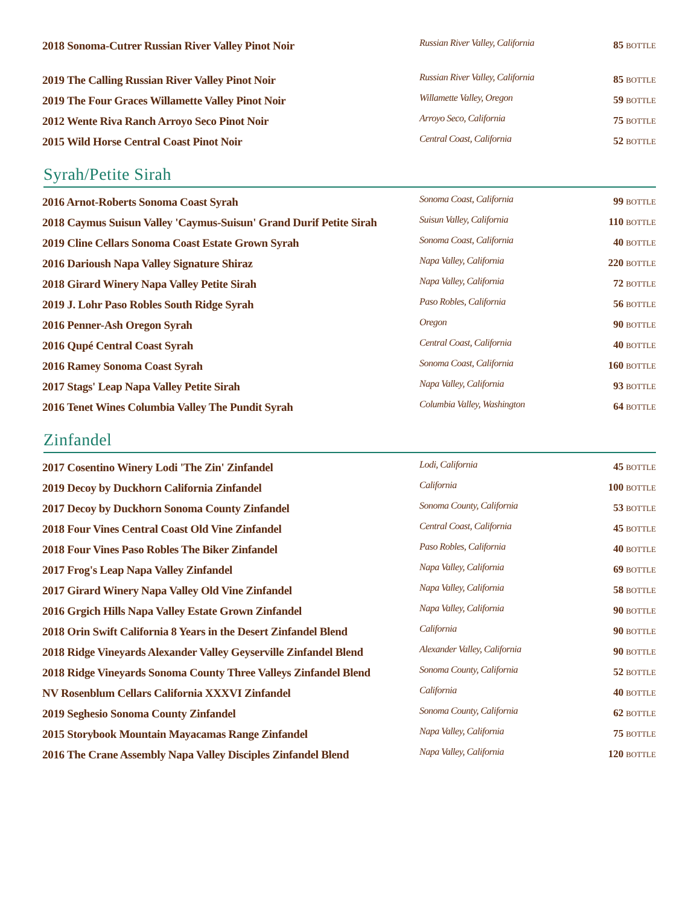| 2018 Sonoma-Cutrer Russian River Valley Pinot Noir | Russian River Valley, California | 85 BOTTLE |
| 2019 The Calling Russian River Valley Pinot Noir | Russian River Valley, California | 85 BOTTLE |
| 2019 The Four Graces Willamette Valley Pinot Noir | Willamette Valley, Oregon | 59 BOTTLE |
| 2012 Wente Riva Ranch Arroyo Seco Pinot Noir | Arroyo Seco, California | 75 BOTTLE |
| 2015 Wild Horse Central Coast Pinot Noir | Central Coast, California | 52 BOTTLE |
Syrah/Petite Sirah
| 2016 Arnot-Roberts Sonoma Coast Syrah | Sonoma Coast, California | 99 BOTTLE |
| 2018 Caymus Suisun Valley 'Caymus-Suisun' Grand Durif Petite Sirah | Suisun Valley, California | 110 BOTTLE |
| 2019 Cline Cellars Sonoma Coast Estate Grown Syrah | Sonoma Coast, California | 40 BOTTLE |
| 2016 Darioush Napa Valley Signature Shiraz | Napa Valley, California | 220 BOTTLE |
| 2018 Girard Winery Napa Valley Petite Sirah | Napa Valley, California | 72 BOTTLE |
| 2019 J. Lohr Paso Robles South Ridge Syrah | Paso Robles, California | 56 BOTTLE |
| 2016 Penner-Ash Oregon Syrah | Oregon | 90 BOTTLE |
| 2016 Qupé Central Coast Syrah | Central Coast, California | 40 BOTTLE |
| 2016 Ramey Sonoma Coast Syrah | Sonoma Coast, California | 160 BOTTLE |
| 2017 Stags' Leap Napa Valley Petite Sirah | Napa Valley, California | 93 BOTTLE |
| 2016 Tenet Wines Columbia Valley The Pundit Syrah | Columbia Valley, Washington | 64 BOTTLE |
Zinfandel
| 2017 Cosentino Winery Lodi 'The Zin' Zinfandel | Lodi, California | 45 BOTTLE |
| 2019 Decoy by Duckhorn California Zinfandel | California | 100 BOTTLE |
| 2017 Decoy by Duckhorn Sonoma County Zinfandel | Sonoma County, California | 53 BOTTLE |
| 2018 Four Vines Central Coast Old Vine Zinfandel | Central Coast, California | 45 BOTTLE |
| 2018 Four Vines Paso Robles The Biker Zinfandel | Paso Robles, California | 40 BOTTLE |
| 2017 Frog's Leap Napa Valley Zinfandel | Napa Valley, California | 69 BOTTLE |
| 2017 Girard Winery Napa Valley Old Vine Zinfandel | Napa Valley, California | 58 BOTTLE |
| 2016 Grgich Hills Napa Valley Estate Grown Zinfandel | Napa Valley, California | 90 BOTTLE |
| 2018 Orin Swift California 8 Years in the Desert Zinfandel Blend | California | 90 BOTTLE |
| 2018 Ridge Vineyards Alexander Valley Geyserville Zinfandel Blend | Alexander Valley, California | 90 BOTTLE |
| 2018 Ridge Vineyards Sonoma County Three Valleys Zinfandel Blend | Sonoma County, California | 52 BOTTLE |
| NV Rosenblum Cellars California XXXVI Zinfandel | California | 40 BOTTLE |
| 2019 Seghesio Sonoma County Zinfandel | Sonoma County, California | 62 BOTTLE |
| 2015 Storybook Mountain Mayacamas Range Zinfandel | Napa Valley, California | 75 BOTTLE |
| 2016 The Crane Assembly Napa Valley Disciples Zinfandel Blend | Napa Valley, California | 120 BOTTLE |